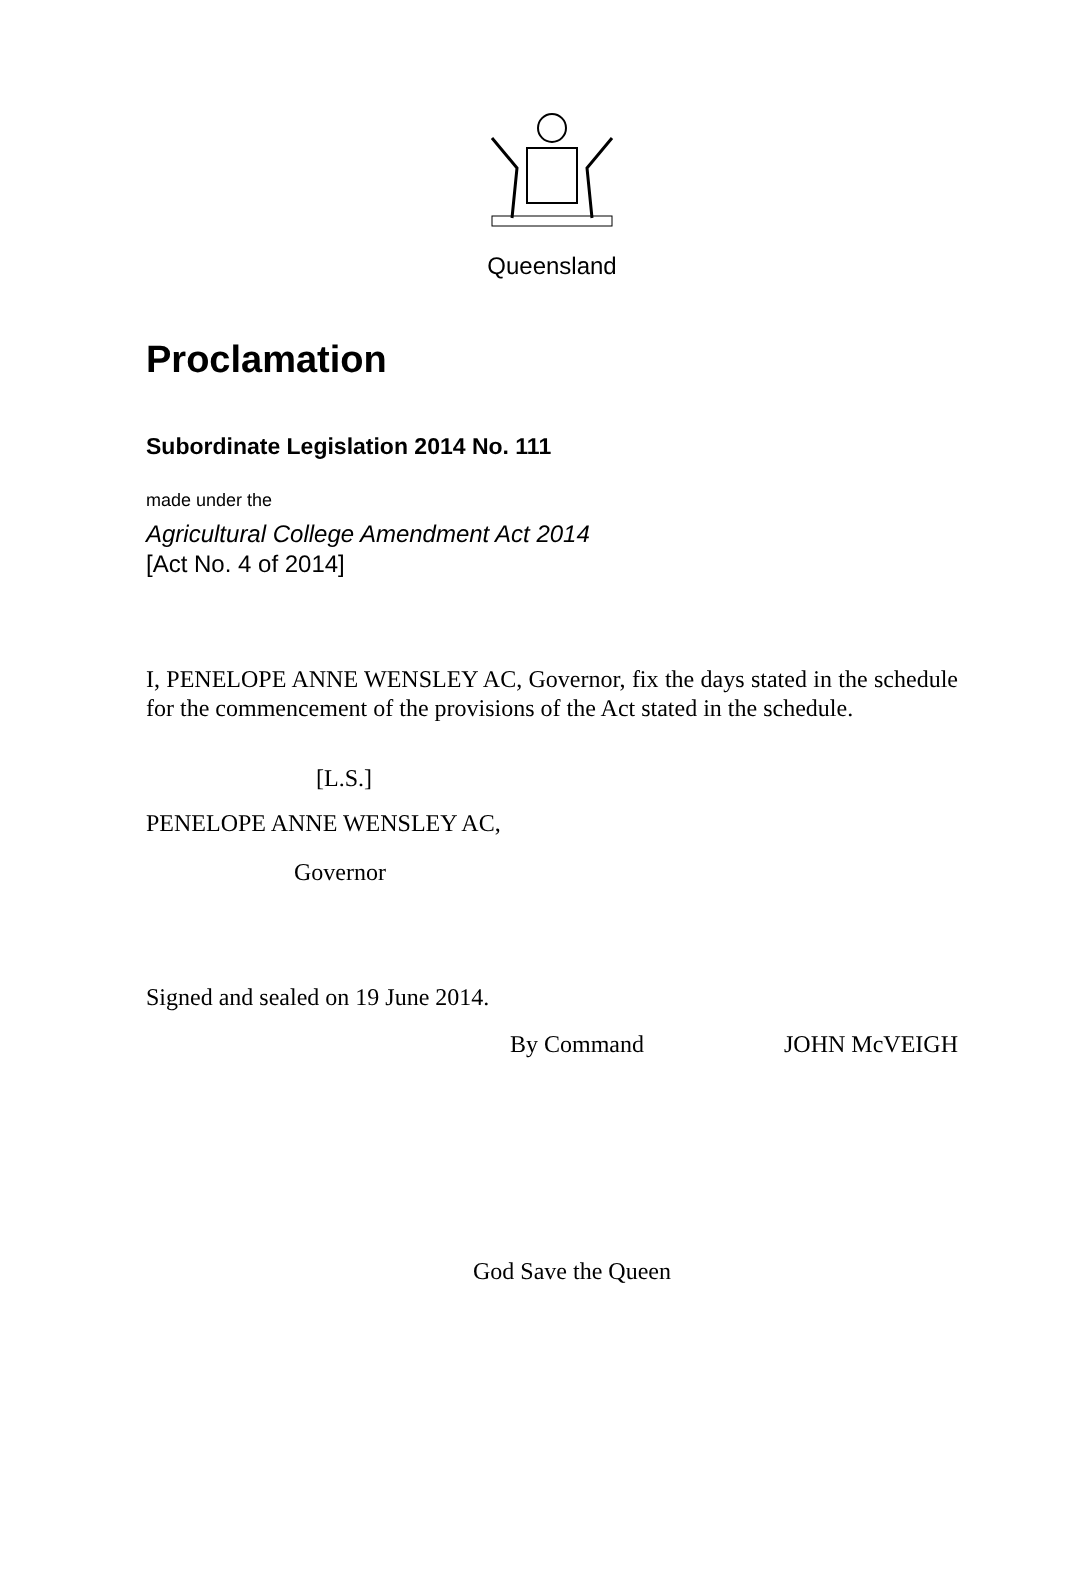Queensland
Proclamation
Subordinate Legislation 2014 No. 111
made under the
Agricultural College Amendment Act 2014
[Act No. 4 of 2014]
I, PENELOPE ANNE WENSLEY AC, Governor, fix the days stated in the schedule for the commencement of the provisions of the Act stated in the schedule.
[L.S.]
PENELOPE ANNE WENSLEY AC,
Governor
Signed and sealed on 19 June 2014.
By Command JOHN McVEIGH
God Save the Queen